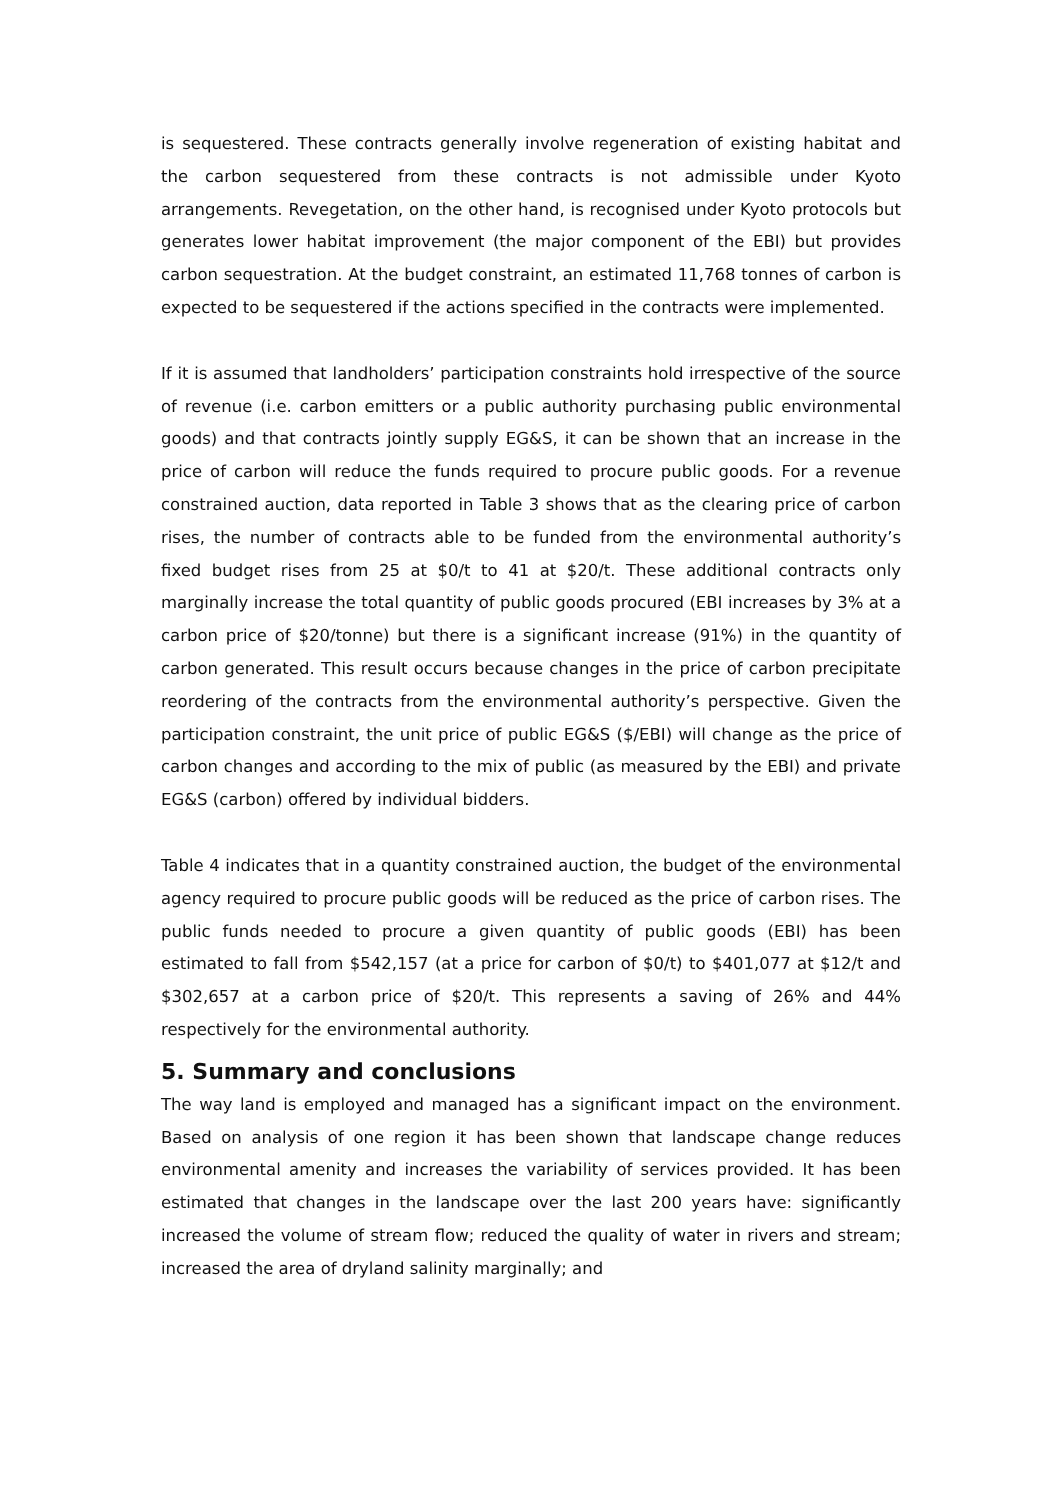is sequestered. These contracts generally involve regeneration of existing habitat and the carbon sequestered from these contracts is not admissible under Kyoto arrangements. Revegetation, on the other hand, is recognised under Kyoto protocols but generates lower habitat improvement (the major component of the EBI) but provides carbon sequestration. At the budget constraint, an estimated 11,768 tonnes of carbon is expected to be sequestered if the actions specified in the contracts were implemented.
If it is assumed that landholders’ participation constraints hold irrespective of the source of revenue (i.e. carbon emitters or a public authority purchasing public environmental goods) and that contracts jointly supply EG&S, it can be shown that an increase in the price of carbon will reduce the funds required to procure public goods. For a revenue constrained auction, data reported in Table 3 shows that as the clearing price of carbon rises, the number of contracts able to be funded from the environmental authority’s fixed budget rises from 25 at $0/t to 41 at $20/t. These additional contracts only marginally increase the total quantity of public goods procured (EBI increases by 3% at a carbon price of $20/tonne) but there is a significant increase (91%) in the quantity of carbon generated. This result occurs because changes in the price of carbon precipitate reordering of the contracts from the environmental authority’s perspective. Given the participation constraint, the unit price of public EG&S ($/EBI) will change as the price of carbon changes and according to the mix of public (as measured by the EBI) and private EG&S (carbon) offered by individual bidders.
Table 4 indicates that in a quantity constrained auction, the budget of the environmental agency required to procure public goods will be reduced as the price of carbon rises. The public funds needed to procure a given quantity of public goods (EBI) has been estimated to fall from $542,157 (at a price for carbon of $0/t) to $401,077 at $12/t and $302,657 at a carbon price of $20/t. This represents a saving of 26% and 44% respectively for the environmental authority.
5. Summary and conclusions
The way land is employed and managed has a significant impact on the environment. Based on analysis of one region it has been shown that landscape change reduces environmental amenity and increases the variability of services provided. It has been estimated that changes in the landscape over the last 200 years have: significantly increased the volume of stream flow; reduced the quality of water in rivers and stream; increased the area of dryland salinity marginally; and